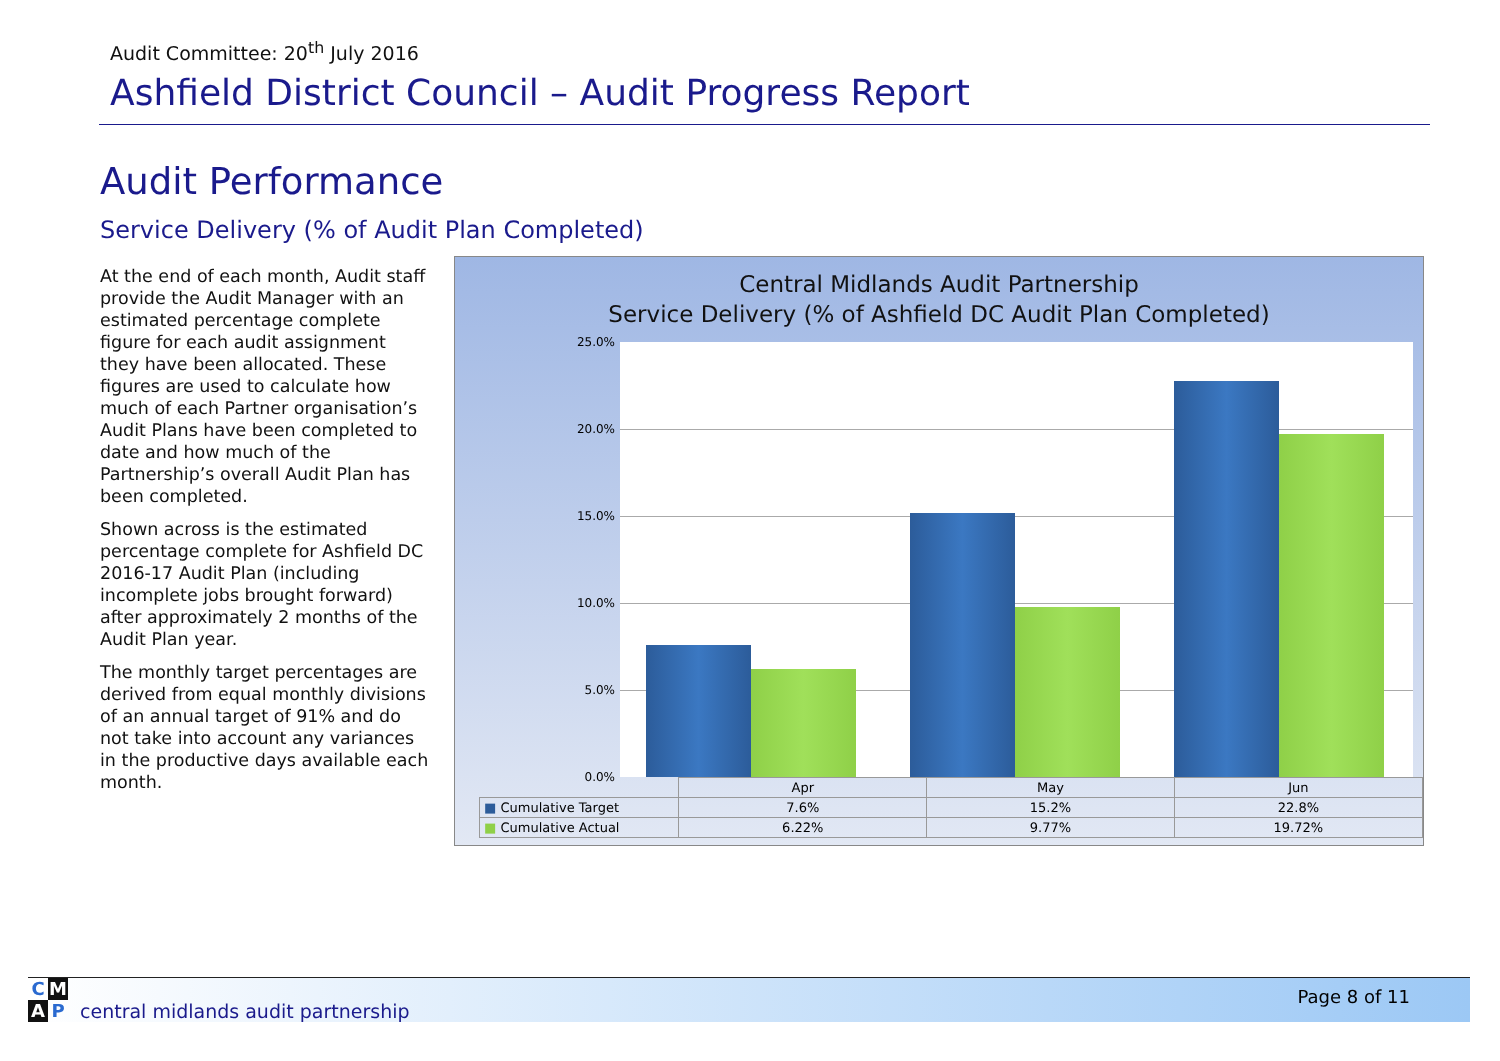Audit Committee: 20<sup>th</sup> July 2016
Ashfield District Council – Audit Progress Report
Audit Performance
Service Delivery (% of Audit Plan Completed)
At the end of each month, Audit staff provide the Audit Manager with an estimated percentage complete figure for each audit assignment they have been allocated. These figures are used to calculate how much of each Partner organisation’s Audit Plans have been completed to date and how much of the Partnership’s overall Audit Plan has been completed.
Shown across is the estimated percentage complete for Ashfield DC 2016-17 Audit Plan (including incomplete jobs brought forward) after approximately 2 months of the Audit Plan year.
The monthly target percentages are derived from equal monthly divisions of an annual target of 91% and do not take into account any variances in the productive days available each month.
Central Midlands Audit Partnership
Service Delivery (% of Ashfield DC Audit Plan Completed)
25.0%
20.0%
15.0%
10.0%
5.0%
0.0%
| | Apr | May | Jun |
| --- | --- | --- | --- |
| ■ Cumulative Target | 7.6% | 15.2% | 22.8% |
| ■ Cumulative Actual | 6.22% | 9.77% | 19.72% |
C M
A P
central midlands audit partnership
Page 8 of 11